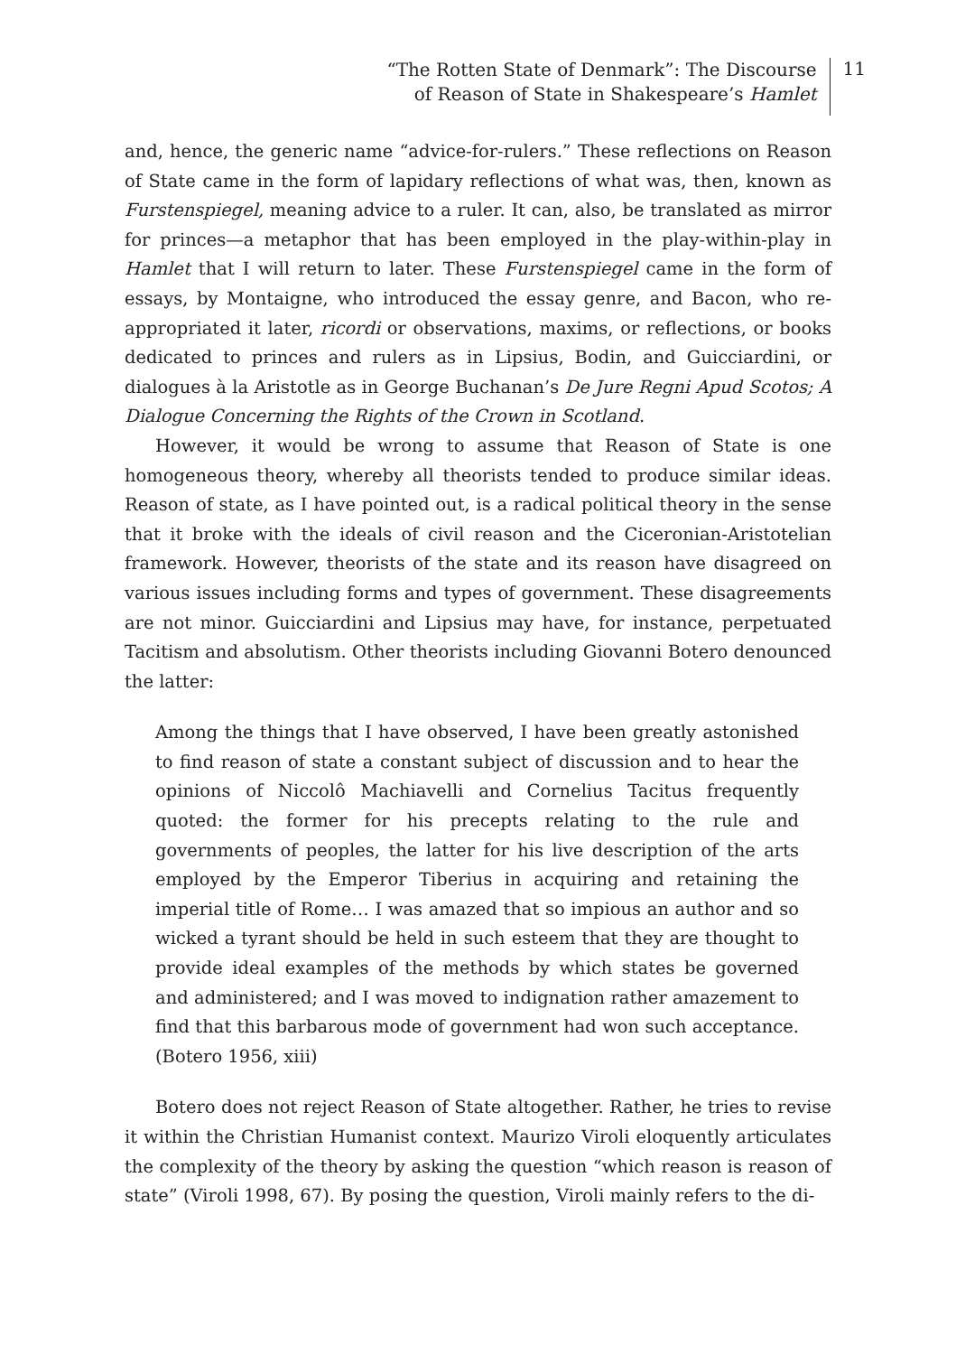“The Rotten State of Denmark”: The Discourse
of Reason of State in Shakespeare’s Hamlet
11
and, hence, the generic name “advice-for-rulers.” These reflections on Reason of State came in the form of lapidary reflections of what was, then, known as Furstenspiegel, meaning advice to a ruler. It can, also, be translated as mirror for princes—a metaphor that has been employed in the play-within-play in Hamlet that I will return to later. These Furstenspiegel came in the form of essays, by Montaigne, who introduced the essay genre, and Bacon, who re-appropriated it later, ricordi or observations, maxims, or reflections, or books dedicated to princes and rulers as in Lipsius, Bodin, and Guicciardini, or dialogues à la Aristotle as in George Buchanan’s De Jure Regni Apud Scotos; A Dialogue Concerning the Rights of the Crown in Scotland.
However, it would be wrong to assume that Reason of State is one homogeneous theory, whereby all theorists tended to produce similar ideas. Reason of state, as I have pointed out, is a radical political theory in the sense that it broke with the ideals of civil reason and the Ciceronian-Aristotelian framework. However, theorists of the state and its reason have disagreed on various issues including forms and types of government. These disagreements are not minor. Guicciardini and Lipsius may have, for instance, perpetuated Tacitism and absolutism. Other theorists including Giovanni Botero denounced the latter:
Among the things that I have observed, I have been greatly astonished to find reason of state a constant subject of discussion and to hear the opinions of Niccolô Machiavelli and Cornelius Tacitus frequently quoted: the former for his precepts relating to the rule and governments of peoples, the latter for his live description of the arts employed by the Emperor Tiberius in acquiring and retaining the imperial title of Rome… I was amazed that so impious an author and so wicked a tyrant should be held in such esteem that they are thought to provide ideal examples of the methods by which states be governed and administered; and I was moved to indignation rather amazement to find that this barbarous mode of government had won such acceptance. (Botero 1956, xiii)
Botero does not reject Reason of State altogether. Rather, he tries to revise it within the Christian Humanist context. Maurizo Viroli eloquently articulates the complexity of the theory by asking the question “which reason is reason of state” (Viroli 1998, 67). By posing the question, Viroli mainly refers to the di-